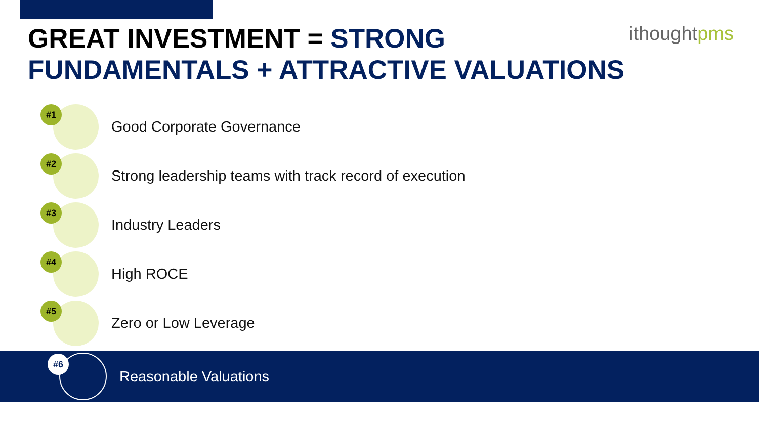GREAT INVESTMENT = STRONG FUNDAMENTALS + ATTRACTIVE VALUATIONS
ithoughtpms
#1
Good Corporate Governance
#2
Strong leadership teams with track record of execution
#3
Industry Leaders
#4
High ROCE
#5
Zero or Low Leverage
#6
Reasonable Valuations